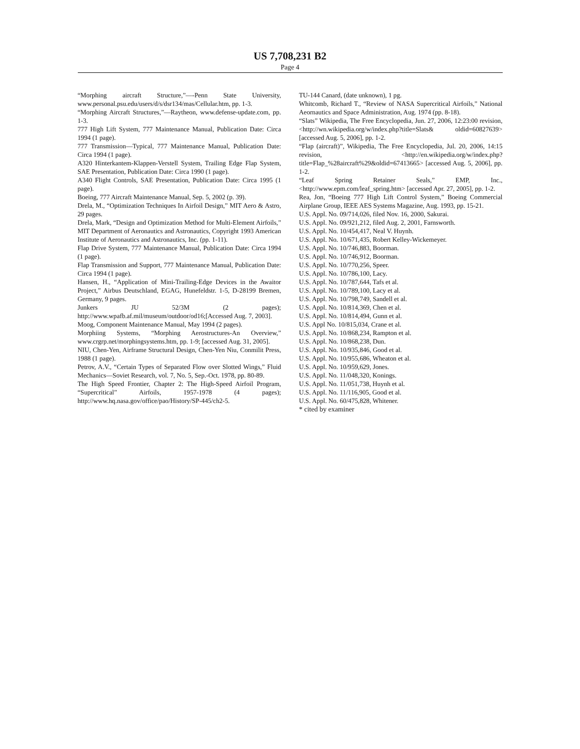US 7,708,231 B2
Page 4
“Morphing aircraft Structure,”—-Penn State University, www.personal.psu.edu/users/d/s/dsr134/mas/Cellular.htm, pp. 1-3.
“Morphing Aircraft Structures,”—Raytheon, www.defense-update.com, pp. 1-3.
777 High Lift System, 777 Maintenance Manual, Publication Date: Circa 1994 (1 page).
777 Transmission—Typical, 777 Maintenance Manual, Publication Date: Circa 1994 (1 page).
A320 Hinterkantem-Klappen-Verstell System, Trailing Edge Flap System, SAE Presentation, Publication Date: Circa 1990 (1 page).
A340 Flight Controls, SAE Presentation, Publication Date: Circa 1995 (1 page).
Boeing, 777 Aircraft Maintenance Manual, Sep. 5, 2002 (p. 39).
Drela, M., “Optimization Techniques In Airfoil Design,” MIT Aero & Astro, 29 pages.
Drela, Mark, “Design and Optimization Method for Multi-Element Airfoils,” MIT Department of Aeronautics and Astronautics, Copyright 1993 American Institute of Aeronautics and Astronautics, Inc. (pp. 1-11).
Flap Drive System, 777 Maintenance Manual, Publication Date: Circa 1994 (1 page).
Flap Transmission and Support, 777 Maintenance Manual, Publication Date: Circa 1994 (1 page).
Hansen, H., “Application of Mini-Trailing-Edge Devices in the Awaitor Project,” Airbus Deutschland, EGAG, Hunefeldstr. 1-5, D-28199 Bremen, Germany, 9 pages.
Junkers JU 52/3M (2 pages); http://www.wpafb.af.mil/museum/outdoor/od16;[Accessed Aug. 7, 2003].
Moog, Component Maintenance Manual, May 1994 (2 pages).
Morphiing Systems, “Morphing Aerostructures-An Overview,” www.crgrp.net/morphingsystems.htm, pp. 1-9; [accessed Aug. 31, 2005].
NIU, Chen-Yen, Airframe Structural Design, Chen-Yen Niu, Conmilit Press, 1988 (1 page).
Petrov, A.V., “Certain Types of Separated Flow over Slotted Wings,” Fluid Mechanics—Soviet Research, vol. 7, No. 5, Sep.-Oct. 1978, pp. 80-89.
The High Speed Frontier, Chapter 2: The High-Speed Airfoil Program, “Supercritical” Airfoils, 1957-1978 (4 pages); http://www.hq.nasa.gov/office/pao/History/SP-445/ch2-5.
TU-144 Canard, (date unknown), 1 pg.
Whitcomb, Richard T., “Review of NASA Supercritical Airfoils,” National Aeornautics and Space Administration, Aug. 1974 (pp. 8-18).
“Slats” Wikipedia, The Free Encyclopedia, Jun. 27, 2006, 12:23:00 revision, <http://wn.wikipedia.org/w/index.php?title=Slats& oldid=60827639> [accessed Aug. 5, 2006], pp. 1-2.
“Flap (aircraft)”, Wikipedia, The Free Encyclopedia, Jul. 20, 2006, 14:15 revision, <http://en.wikipedia.org/w/index.php?title=Flap_%28aircraft%29&oldid=67413665> [accessed Aug. 5, 2006], pp. 1-2.
“Leaf Spring Retainer Seals,” EMP, Inc., <http://www.epm.com/leaf_spring.htm> [accessed Apr. 27, 2005], pp. 1-2.
Rea, Jon, “Boeing 777 High Lift Control System,” Boeing Commercial Airplane Group, IEEE AES Systems Magazine, Aug. 1993, pp. 15-21.
U.S. Appl. No. 09/714,026, filed Nov. 16, 2000, Sakurai.
U.S. Appl. No. 09/921,212, filed Aug. 2, 2001, Farnsworth.
U.S. Appl. No. 10/454,417, Neal V. Huynh.
U.S. Appl. No. 10/671,435, Robert Kelley-Wickemeyer.
U.S. Appl. No. 10/746,883, Boorman.
U.S. Appl. No. 10/746,912, Boorman.
U.S. Appl. No. 10/770,256, Speer.
U.S. Appl. No. 10/786,100, Lacy.
U.S. Appl. No. 10/787,644, Tafs et al.
U.S. Appl. No. 10/789,100, Lacy et al.
U.S. Appl. No. 10/798,749, Sandell et al.
U.S. Appl. No. 10/814,369, Chen et al.
U.S. Appl. No. 10/814,494, Gunn et al.
U.S. Appl No. 10/815,034, Crane et al.
U.S. Appl. No. 10/868,234, Rampton et al.
U.S. Appl. No. 10/868,238, Dun.
U.S. Appl. No. 10/935,846, Good et al.
U.S. Appl. No. 10/955,686, Wheaton et al.
U.S. Appl. No. 10/959,629, Jones.
U.S. Appl. No. 11/048,320, Konings.
U.S. Appl. No. 11/051,738, Huynh et al.
U.S. Appl. No. 11/116,905, Good et al.
U.S. Appl. No. 60/475,828, Whitener.
* cited by examiner